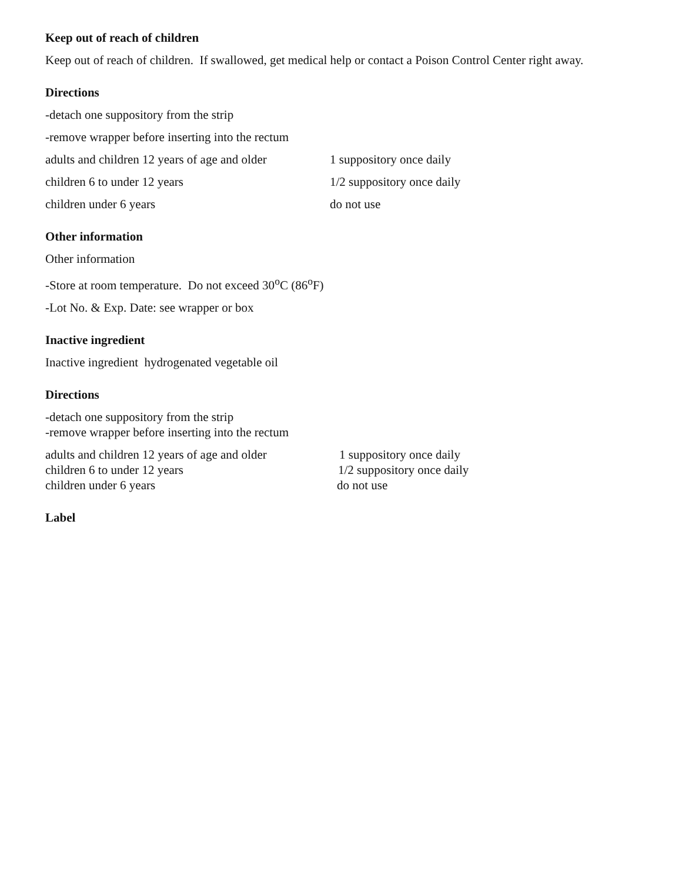Keep out of reach of children
Keep out of reach of children. If swallowed, get medical help or contact a Poison Control Center right away.
Directions
-detach one suppository from the strip
-remove wrapper before inserting into the rectum
adults and children 12 years of age and older 1 suppository once daily
children 6 to under 12 years 1/2 suppository once daily
children under 6 years do not use
Other information
Other information
-Store at room temperature. Do not exceed 30<sup>o</sup>C (86<sup>o</sup>F)
-Lot No. & Exp. Date: see wrapper or box
Inactive ingredient
Inactive ingredient hydrogenated vegetable oil
Directions
-detach one suppository from the strip
-remove wrapper before inserting into the rectum
adults and children 12 years of age and older 1 suppository once daily
children 6 to under 12 years 1/2 suppository once daily
children under 6 years do not use
Label